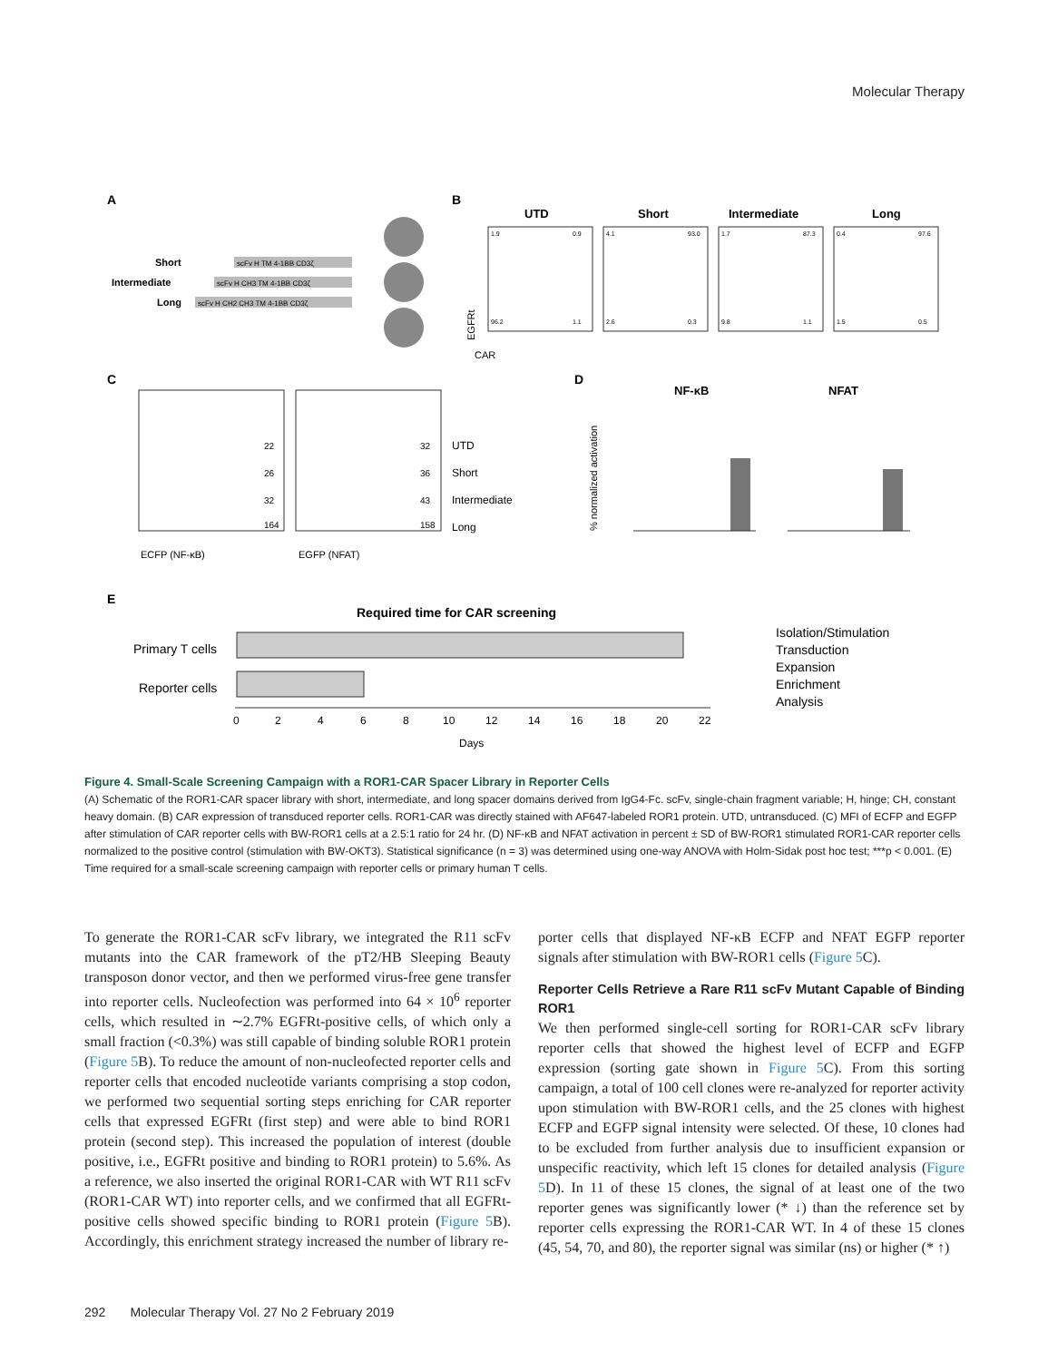Molecular Therapy
A
Short
Intermediate
Long
scFv H TM 4-1BB CD3ζ
scFv H CH3 TM 4-1BB CD3ζ
scFv H CH2 CH3 TM 4-1BB CD3ζ
B
UTD
Short
Intermediate
Long
1.9
0.9
96.2
1.1
4.1
93.0
2.6
0.3
1.7
87.3
9.8
1.1
0.4
97.6
1.5
0.5
EGFRt
CAR
C
22
26
32
164
32
36
43
158
UTD
Short
Intermediate
Long
ECFP (NF-κB)
EGFP (NFAT)
D
NF-κB
NFAT
% normalized activation
E
Required time for CAR screening
Primary T cells
Reporter cells
0
2
4
6
8
10
12
14
16
18
20
22
Days
Isolation/Stimulation
Transduction
Expansion
Enrichment
Analysis
Figure 4. Small-Scale Screening Campaign with a ROR1-CAR Spacer Library in Reporter Cells
(A) Schematic of the ROR1-CAR spacer library with short, intermediate, and long spacer domains derived from IgG4-Fc. scFv, single-chain fragment variable; H, hinge; CH, constant heavy domain. (B) CAR expression of transduced reporter cells. ROR1-CAR was directly stained with AF647-labeled ROR1 protein. UTD, untransduced. (C) MFI of ECFP and EGFP after stimulation of CAR reporter cells with BW-ROR1 cells at a 2.5:1 ratio for 24 hr. (D) NF-κB and NFAT activation in percent ± SD of BW-ROR1 stimulated ROR1-CAR reporter cells normalized to the positive control (stimulation with BW-OKT3). Statistical significance (n = 3) was determined using one-way ANOVA with Holm-Sidak post hoc test; ***p < 0.001. (E) Time required for a small-scale screening campaign with reporter cells or primary human T cells.
To generate the ROR1-CAR scFv library, we integrated the R11 scFv mutants into the CAR framework of the pT2/HB Sleeping Beauty transposon donor vector, and then we performed virus-free gene transfer into reporter cells. Nucleofection was performed into 64 × 10<sup>6</sup> reporter cells, which resulted in ∼2.7% EGFRt-positive cells, of which only a small fraction (<0.3%) was still capable of binding soluble ROR1 protein (Figure 5 B). To reduce the amount of non-nucleofected reporter cells and reporter cells that encoded nucleotide variants comprising a stop codon, we performed two sequential sorting steps enriching for CAR reporter cells that expressed EGFRt (first step) and were able to bind ROR1 protein (second step). This increased the population of interest (double positive, i.e., EGFRt positive and binding to ROR1 protein) to 5.6%. As a reference, we also inserted the original ROR1-CAR with WT R11 scFv (ROR1-CAR WT) into reporter cells, and we confirmed that all EGFRt-positive cells showed specific binding to ROR1 protein (Figure 5 B). Accordingly, this enrichment strategy increased the number of library re-
porter cells that displayed NF-κB ECFP and NFAT EGFP reporter signals after stimulation with BW-ROR1 cells (Figure 5 C).
Reporter Cells Retrieve a Rare R11 scFv Mutant Capable of Binding ROR1
We then performed single-cell sorting for ROR1-CAR scFv library reporter cells that showed the highest level of ECFP and EGFP expression (sorting gate shown in Figure 5 C). From this sorting campaign, a total of 100 cell clones were re-analyzed for reporter activity upon stimulation with BW-ROR1 cells, and the 25 clones with highest ECFP and EGFP signal intensity were selected. Of these, 10 clones had to be excluded from further analysis due to insufficient expansion or unspecific reactivity, which left 15 clones for detailed analysis (Figure 5 D). In 11 of these 15 clones, the signal of at least one of the two reporter genes was significantly lower (* ↓) than the reference set by reporter cells expressing the ROR1-CAR WT. In 4 of these 15 clones (45, 54, 70, and 80), the reporter signal was similar (ns) or higher (* ↑)
292 Molecular Therapy Vol. 27 No 2 February 2019